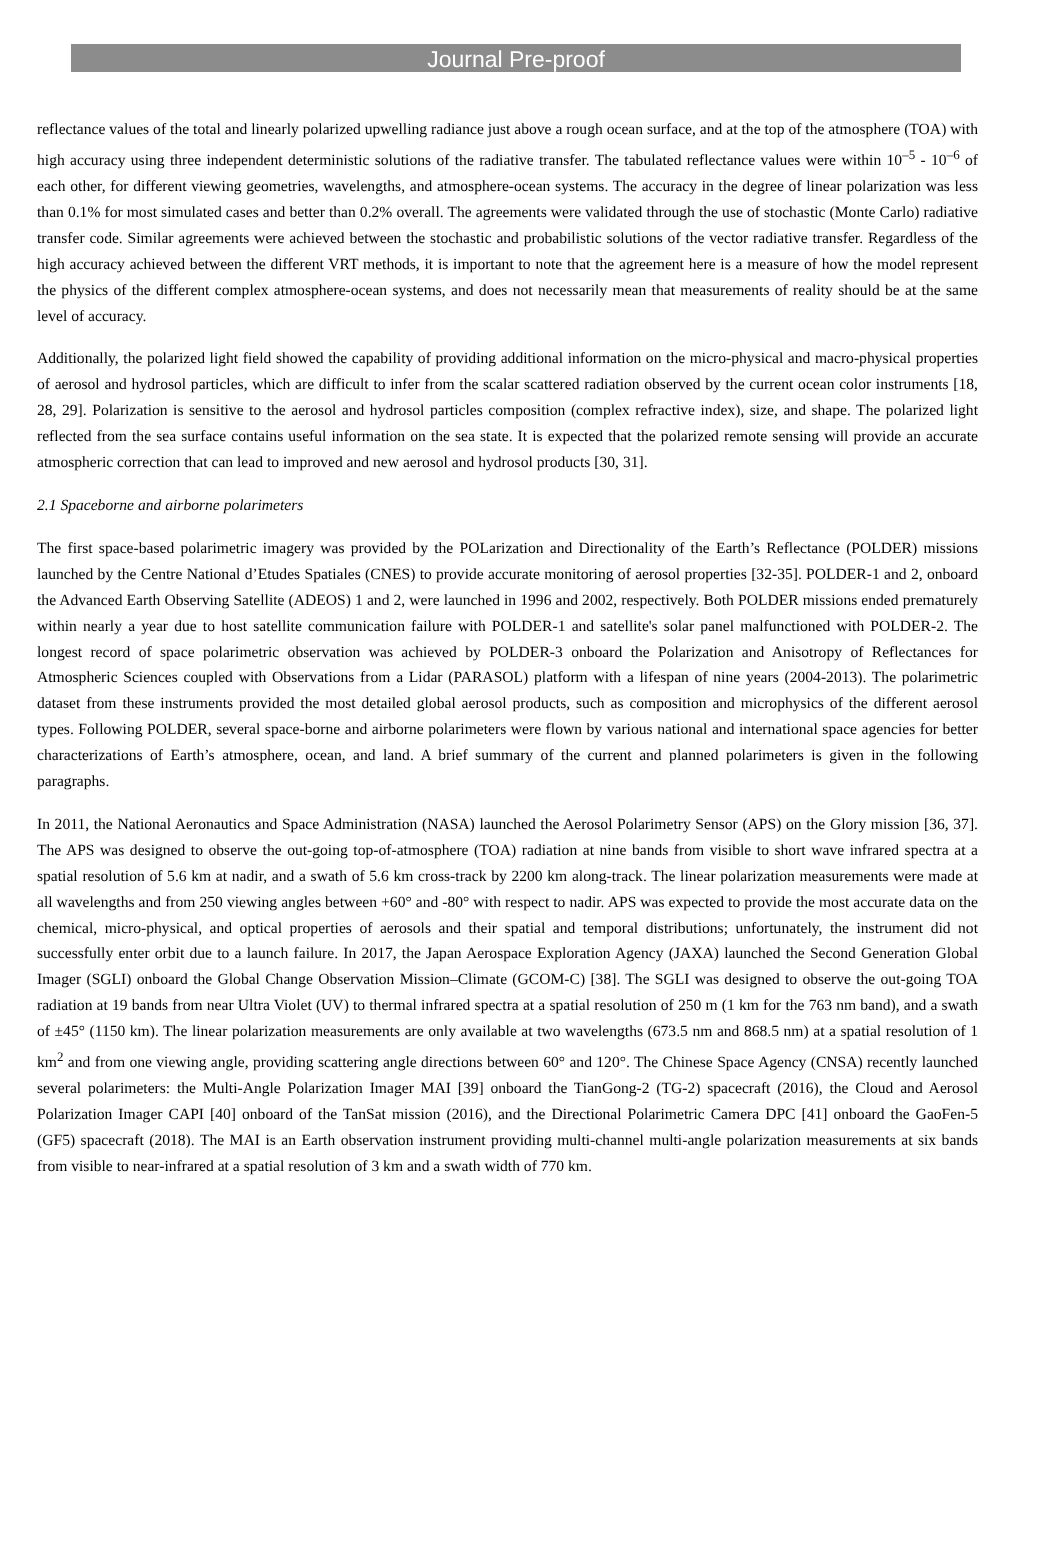Journal Pre-proof
reflectance values of the total and linearly polarized upwelling radiance just above a rough ocean surface, and at the top of the atmosphere (TOA) with high accuracy using three independent deterministic solutions of the radiative transfer. The tabulated reflectance values were within 10<sup>–5</sup> - 10<sup>–6</sup> of each other, for different viewing geometries, wavelengths, and atmosphere-ocean systems. The accuracy in the degree of linear polarization was less than 0.1% for most simulated cases and better than 0.2% overall. The agreements were validated through the use of stochastic (Monte Carlo) radiative transfer code. Similar agreements were achieved between the stochastic and probabilistic solutions of the vector radiative transfer. Regardless of the high accuracy achieved between the different VRT methods, it is important to note that the agreement here is a measure of how the model represent the physics of the different complex atmosphere-ocean systems, and does not necessarily mean that measurements of reality should be at the same level of accuracy.
Additionally, the polarized light field showed the capability of providing additional information on the micro-physical and macro-physical properties of aerosol and hydrosol particles, which are difficult to infer from the scalar scattered radiation observed by the current ocean color instruments [18, 28, 29]. Polarization is sensitive to the aerosol and hydrosol particles composition (complex refractive index), size, and shape. The polarized light reflected from the sea surface contains useful information on the sea state. It is expected that the polarized remote sensing will provide an accurate atmospheric correction that can lead to improved and new aerosol and hydrosol products [30, 31].
2.1 Spaceborne and airborne polarimeters
The first space-based polarimetric imagery was provided by the POLarization and Directionality of the Earth’s Reflectance (POLDER) missions launched by the Centre National d’Etudes Spatiales (CNES) to provide accurate monitoring of aerosol properties [32-35]. POLDER-1 and 2, onboard the Advanced Earth Observing Satellite (ADEOS) 1 and 2, were launched in 1996 and 2002, respectively. Both POLDER missions ended prematurely within nearly a year due to host satellite communication failure with POLDER-1 and satellite's solar panel malfunctioned with POLDER-2. The longest record of space polarimetric observation was achieved by POLDER-3 onboard the Polarization and Anisotropy of Reflectances for Atmospheric Sciences coupled with Observations from a Lidar (PARASOL) platform with a lifespan of nine years (2004-2013). The polarimetric dataset from these instruments provided the most detailed global aerosol products, such as composition and microphysics of the different aerosol types. Following POLDER, several space-borne and airborne polarimeters were flown by various national and international space agencies for better characterizations of Earth’s atmosphere, ocean, and land. A brief summary of the current and planned polarimeters is given in the following paragraphs.
In 2011, the National Aeronautics and Space Administration (NASA) launched the Aerosol Polarimetry Sensor (APS) on the Glory mission [36, 37]. The APS was designed to observe the out-going top-of-atmosphere (TOA) radiation at nine bands from visible to short wave infrared spectra at a spatial resolution of 5.6 km at nadir, and a swath of 5.6 km cross-track by 2200 km along-track. The linear polarization measurements were made at all wavelengths and from 250 viewing angles between +60° and -80° with respect to nadir. APS was expected to provide the most accurate data on the chemical, micro-physical, and optical properties of aerosols and their spatial and temporal distributions; unfortunately, the instrument did not successfully enter orbit due to a launch failure. In 2017, the Japan Aerospace Exploration Agency (JAXA) launched the Second Generation Global Imager (SGLI) onboard the Global Change Observation Mission–Climate (GCOM-C) [38]. The SGLI was designed to observe the out-going TOA radiation at 19 bands from near Ultra Violet (UV) to thermal infrared spectra at a spatial resolution of 250 m (1 km for the 763 nm band), and a swath of ±45° (1150 km). The linear polarization measurements are only available at two wavelengths (673.5 nm and 868.5 nm) at a spatial resolution of 1 km<sup>2</sup> and from one viewing angle, providing scattering angle directions between 60° and 120°. The Chinese Space Agency (CNSA) recently launched several polarimeters: the Multi-Angle Polarization Imager MAI [39] onboard the TianGong-2 (TG-2) spacecraft (2016), the Cloud and Aerosol Polarization Imager CAPI [40] onboard of the TanSat mission (2016), and the Directional Polarimetric Camera DPC [41] onboard the GaoFen-5 (GF5) spacecraft (2018). The MAI is an Earth observation instrument providing multi-channel multi-angle polarization measurements at six bands from visible to near-infrared at a spatial resolution of 3 km and a swath width of 770 km.